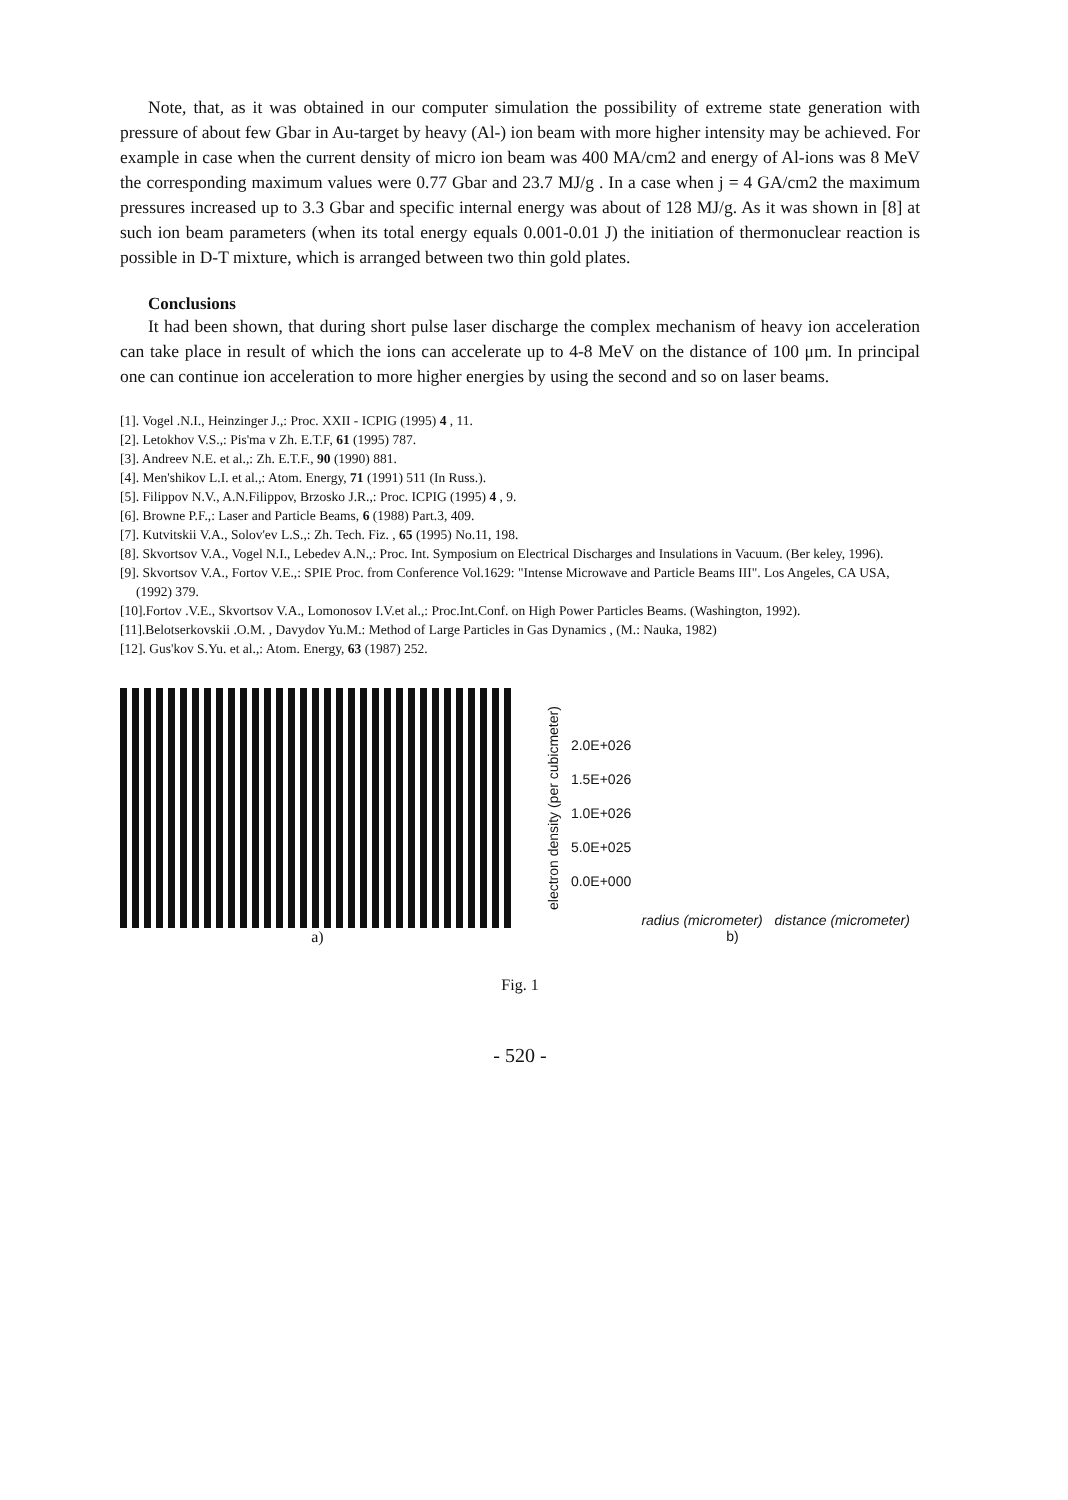Note, that, as it was obtained in our computer simulation the possibility of extreme state generation with pressure of about few Gbar in Au-target by heavy (Al-) ion beam with more higher intensity may be achieved. For example in case when the current density of micro ion beam was 400 MA/cm2 and energy of Al-ions was 8 MeV the corresponding maximum values were 0.77 Gbar and 23.7 MJ/g . In a case when j = 4 GA/cm2 the maximum pressures increased up to 3.3 Gbar and specific internal energy was about of 128 MJ/g. As it was shown in [8] at such ion beam parameters (when its total energy equals 0.001-0.01 J) the initiation of thermonuclear reaction is possible in D-T mixture, which is arranged between two thin gold plates.
Conclusions
It had been shown, that during short pulse laser discharge the complex mechanism of heavy ion acceleration can take place in result of which the ions can accelerate up to 4-8 MeV on the distance of 100 μm. In principal one can continue ion acceleration to more higher energies by using the second and so on laser beams.
[1]. Vogel .N.I., Heinzinger J.,: Proc. XXII - ICPIG (1995) 4 , 11.
[2]. Letokhov V.S.,: Pis'ma v Zh. E.T.F, 61 (1995) 787.
[3]. Andreev N.E. et al.,: Zh. E.T.F., 90 (1990) 881.
[4]. Men'shikov L.I. et al.,: Atom. Energy, 71 (1991) 511 (In Russ.).
[5]. Filippov N.V., A.N.Filippov, Brzosko J.R.,: Proc. ICPIG (1995) 4 , 9.
[6]. Browne P.F.,: Laser and Particle Beams, 6 (1988) Part.3, 409.
[7]. Kutvitskii V.A., Solov'ev L.S.,: Zh. Tech. Fiz. , 65 (1995) No.11, 198.
[8]. Skvortsov V.A., Vogel N.I., Lebedev A.N.,: Proc. Int. Symposium on Electrical Discharges and Insulations in Vacuum. (Ber keley, 1996).
[9]. Skvortsov V.A., Fortov V.E.,: SPIE Proc. from Conference Vol.1629: "Intense Microwave and Particle Beams III". Los Angeles, CA USA, (1992) 379.
[10].Fortov .V.E., Skvortsov V.A., Lomonosov I.V.et al.,: Proc.Int.Conf. on High Power Particles Beams. (Washington, 1992).
[11].Belotserkovskii .O.M. , Davydov Yu.M.: Method of Large Particles in Gas Dynamics , (M.: Nauka, 1982)
[12]. Gus'kov S.Yu. et al.,: Atom. Energy, 63 (1987) 252.
a)
electron density (per cubicmeter)
2.0E+026
1.5E+026
1.0E+026
5.0E+025
0.0E+000
radius (micrometer) distance (micrometer)
b)
Fig. 1
- 520 -